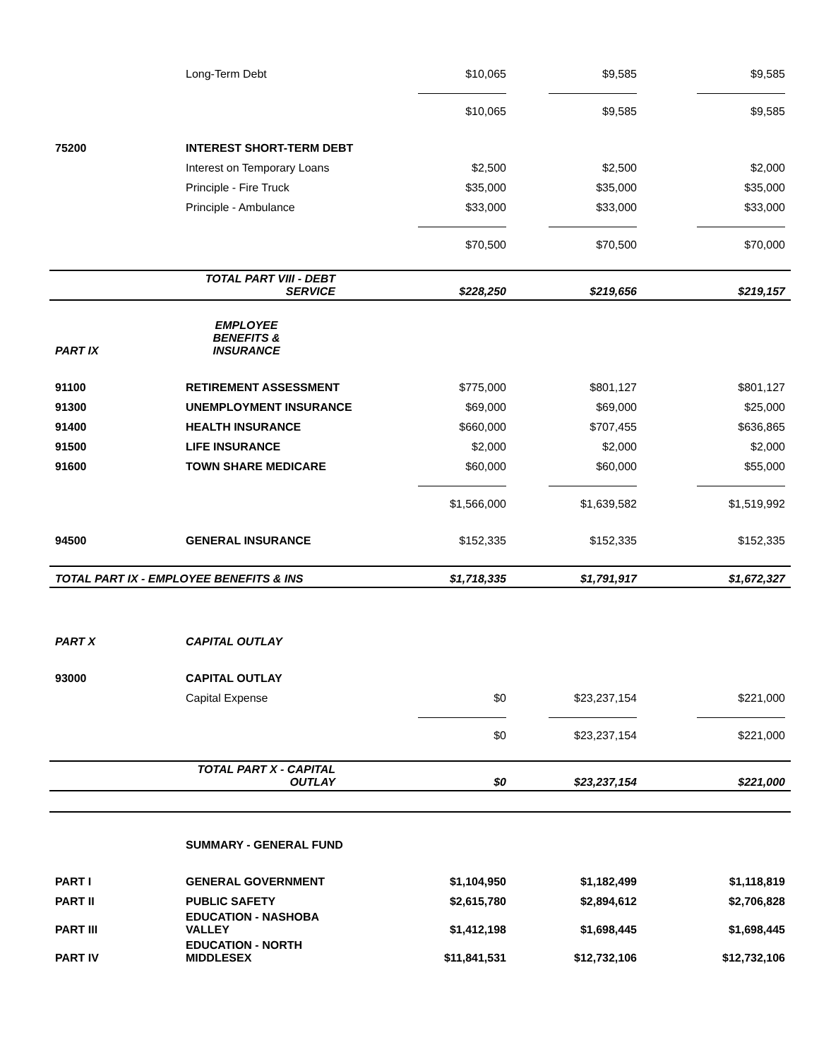| | Long-Term Debt | $10,065 | $9,585 | $9,585 |
| | | $10,065 | $9,585 | $9,585 |
| 75200 | INTEREST SHORT-TERM DEBT | | | |
| | Interest on Temporary Loans | $2,500 | $2,500 | $2,000 |
| | Principle - Fire Truck | $35,000 | $35,000 | $35,000 |
| | Principle - Ambulance | $33,000 | $33,000 | $33,000 |
| | | $70,500 | $70,500 | $70,000 |
| | TOTAL PART VIII - DEBT SERVICE | $228,250 | $219,656 | $219,157 |
| PART IX | EMPLOYEE BENEFITS & INSURANCE | | | |
| 91100 | RETIREMENT ASSESSMENT | $775,000 | $801,127 | $801,127 |
| 91300 | UNEMPLOYMENT INSURANCE | $69,000 | $69,000 | $25,000 |
| 91400 | HEALTH INSURANCE | $660,000 | $707,455 | $636,865 |
| 91500 | LIFE INSURANCE | $2,000 | $2,000 | $2,000 |
| 91600 | TOWN SHARE MEDICARE | $60,000 | $60,000 | $55,000 |
| | | $1,566,000 | $1,639,582 | $1,519,992 |
| 94500 | GENERAL INSURANCE | $152,335 | $152,335 | $152,335 |
| TOTAL PART IX - EMPLOYEE BENEFITS & INS | | $1,718,335 | $1,791,917 | $1,672,327 |
| PART X | CAPITAL OUTLAY | | | |
| 93000 | CAPITAL OUTLAY | | | |
| | Capital Expense | $0 | $23,237,154 | $221,000 |
| | | $0 | $23,237,154 | $221,000 |
| | TOTAL PART X - CAPITAL OUTLAY | $0 | $23,237,154 | $221,000 |
| | SUMMARY - GENERAL FUND | | | |
| PART I | GENERAL GOVERNMENT | $1,104,950 | $1,182,499 | $1,118,819 |
| PART II | PUBLIC SAFETY | $2,615,780 | $2,894,612 | $2,706,828 |
| PART III | EDUCATION - NASHOBA VALLEY | $1,412,198 | $1,698,445 | $1,698,445 |
| PART IV | EDUCATION - NORTH MIDDLESEX | $11,841,531 | $12,732,106 | $12,732,106 |